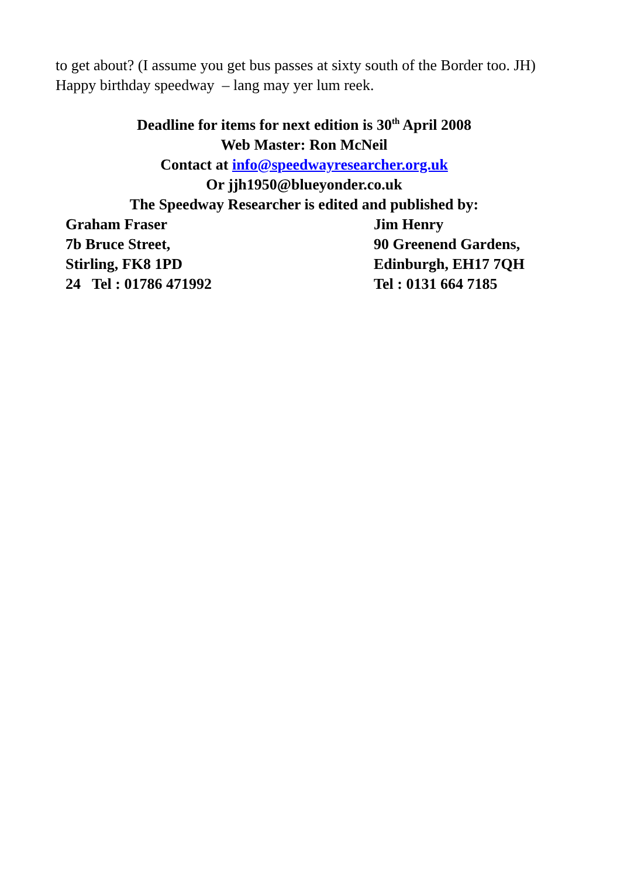to get about? (I assume you get bus passes at sixty south of the Border too. JH)
Happy birthday speedway – lang may yer lum reek.
Deadline for items for next edition is 30<sup>th</sup> April 2008
Web Master: Ron McNeil
Contact at info@speedwayresearcher.org.uk
Or jjh1950@blueyonder.co.uk
The Speedway Researcher is edited and published by:
Graham Fraser
7b Bruce Street,
Stirling, FK8 1PD
24 Tel : 01786 471992
Jim Henry
90 Greenend Gardens,
Edinburgh, EH17 7QH
Tel : 0131 664 7185